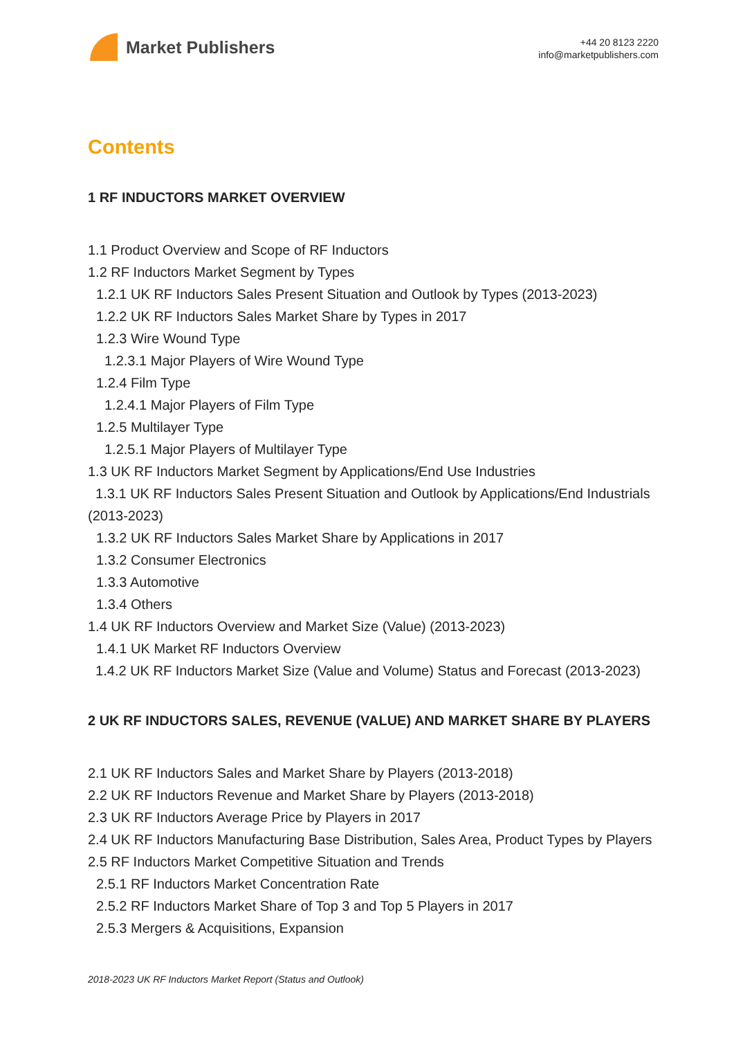Market Publishers
+44 20 8123 2220
info@marketpublishers.com
Contents
1 RF INDUCTORS MARKET OVERVIEW
1.1 Product Overview and Scope of RF Inductors
1.2 RF Inductors Market Segment by Types
1.2.1 UK RF Inductors Sales Present Situation and Outlook by Types (2013-2023)
1.2.2 UK RF Inductors Sales Market Share by Types in 2017
1.2.3 Wire Wound Type
1.2.3.1 Major Players of Wire Wound Type
1.2.4 Film Type
1.2.4.1 Major Players of Film Type
1.2.5 Multilayer Type
1.2.5.1 Major Players of Multilayer Type
1.3 UK RF Inductors Market Segment by Applications/End Use Industries
1.3.1 UK RF Inductors Sales Present Situation and Outlook by Applications/End Industrials (2013-2023)
1.3.2 UK RF Inductors Sales Market Share by Applications in 2017
1.3.2 Consumer Electronics
1.3.3 Automotive
1.3.4 Others
1.4 UK RF Inductors Overview and Market Size (Value) (2013-2023)
1.4.1 UK Market RF Inductors Overview
1.4.2 UK RF Inductors Market Size (Value and Volume) Status and Forecast (2013-2023)
2 UK RF INDUCTORS SALES, REVENUE (VALUE) AND MARKET SHARE BY PLAYERS
2.1 UK RF Inductors Sales and Market Share by Players (2013-2018)
2.2 UK RF Inductors Revenue and Market Share by Players (2013-2018)
2.3 UK RF Inductors Average Price by Players in 2017
2.4 UK RF Inductors Manufacturing Base Distribution, Sales Area, Product Types by Players
2.5 RF Inductors Market Competitive Situation and Trends
2.5.1 RF Inductors Market Concentration Rate
2.5.2 RF Inductors Market Share of Top 3 and Top 5 Players in 2017
2.5.3 Mergers & Acquisitions, Expansion
2018-2023 UK RF Inductors Market Report (Status and Outlook)